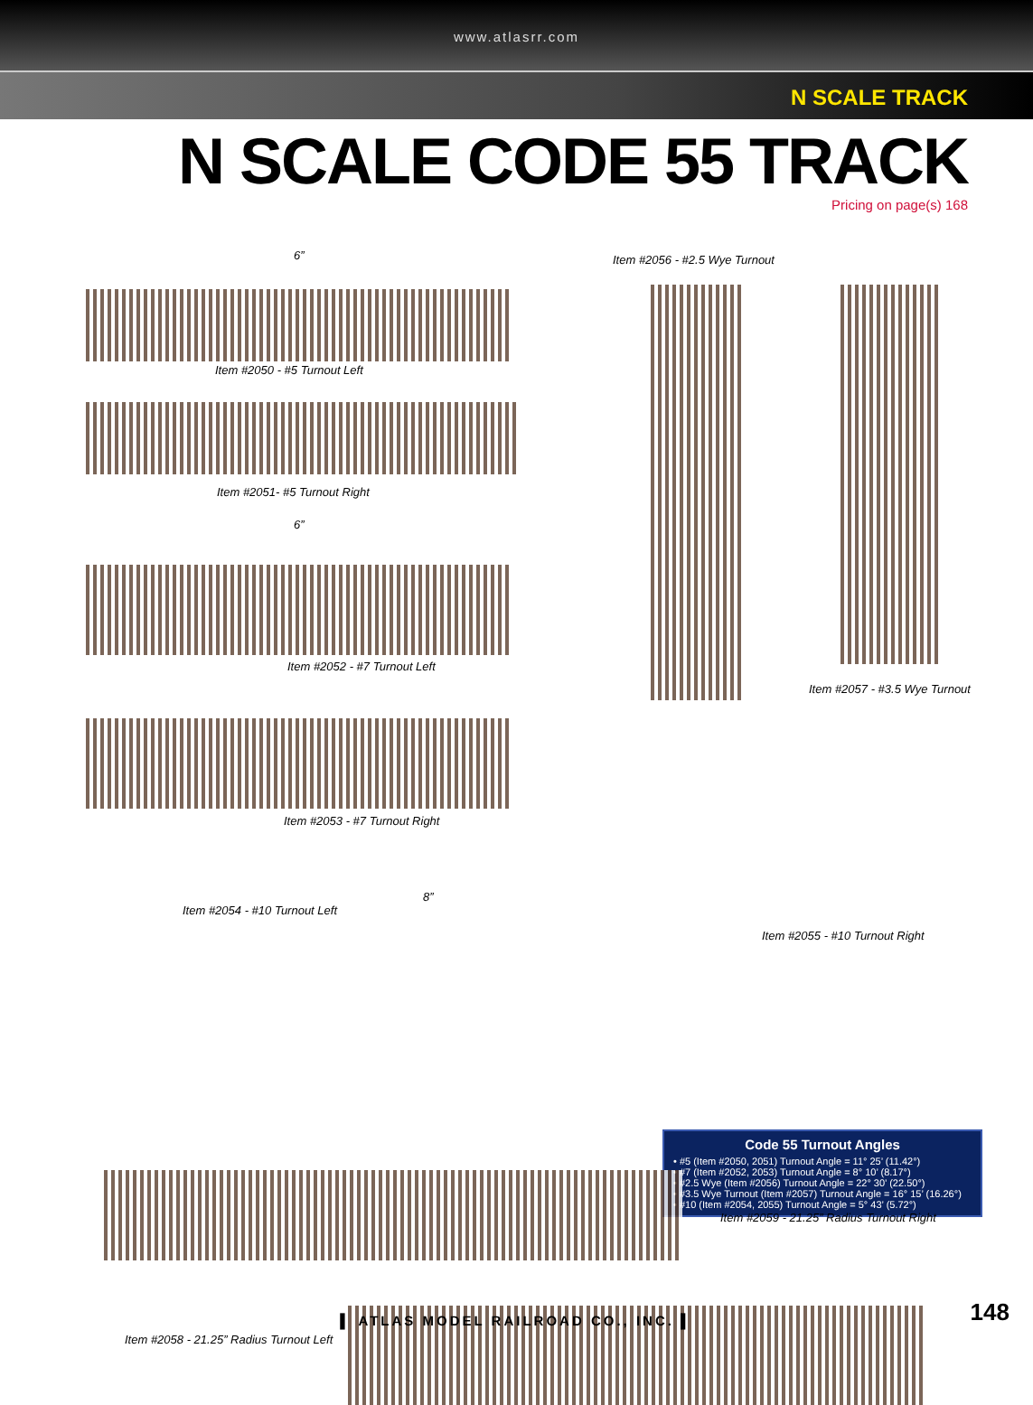www.atlasrr.com
N SCALE TRACK
N SCALE CODE 55 TRACK
Pricing on page(s) 168
6”
Item #2050 - #5 Turnout Left
Item #2051- #5 Turnout Right
6”
Item #2052 - #7 Turnout Left
Item #2053 - #7 Turnout Right
Item #2056 - #2.5 Wye Turnout
Item #2057 - #3.5 Wye Turnout
8”
Item #2054 - #10 Turnout Left
Item #2055 - #10 Turnout Right
Code 55 Turnout Angles
• #5 (Item #2050, 2051) Turnout Angle = 11° 25’ (11.42°)
• #7 (Item #2052, 2053) Turnout Angle = 8° 10’ (8.17°)
• #2.5 Wye (Item #2056) Turnout Angle = 22° 30’ (22.50°)
• #3.5 Wye Turnout (Item #2057) Turnout Angle = 16° 15’ (16.26°)
• #10 (Item #2054, 2055) Turnout Angle = 5° 43’ (5.72°)
Item #2059 - 21.25” Radius Turnout Right
Item #2058 - 21.25” Radius Turnout Left
▌ ATLAS MODEL RAILROAD CO., INC. ▌ 148